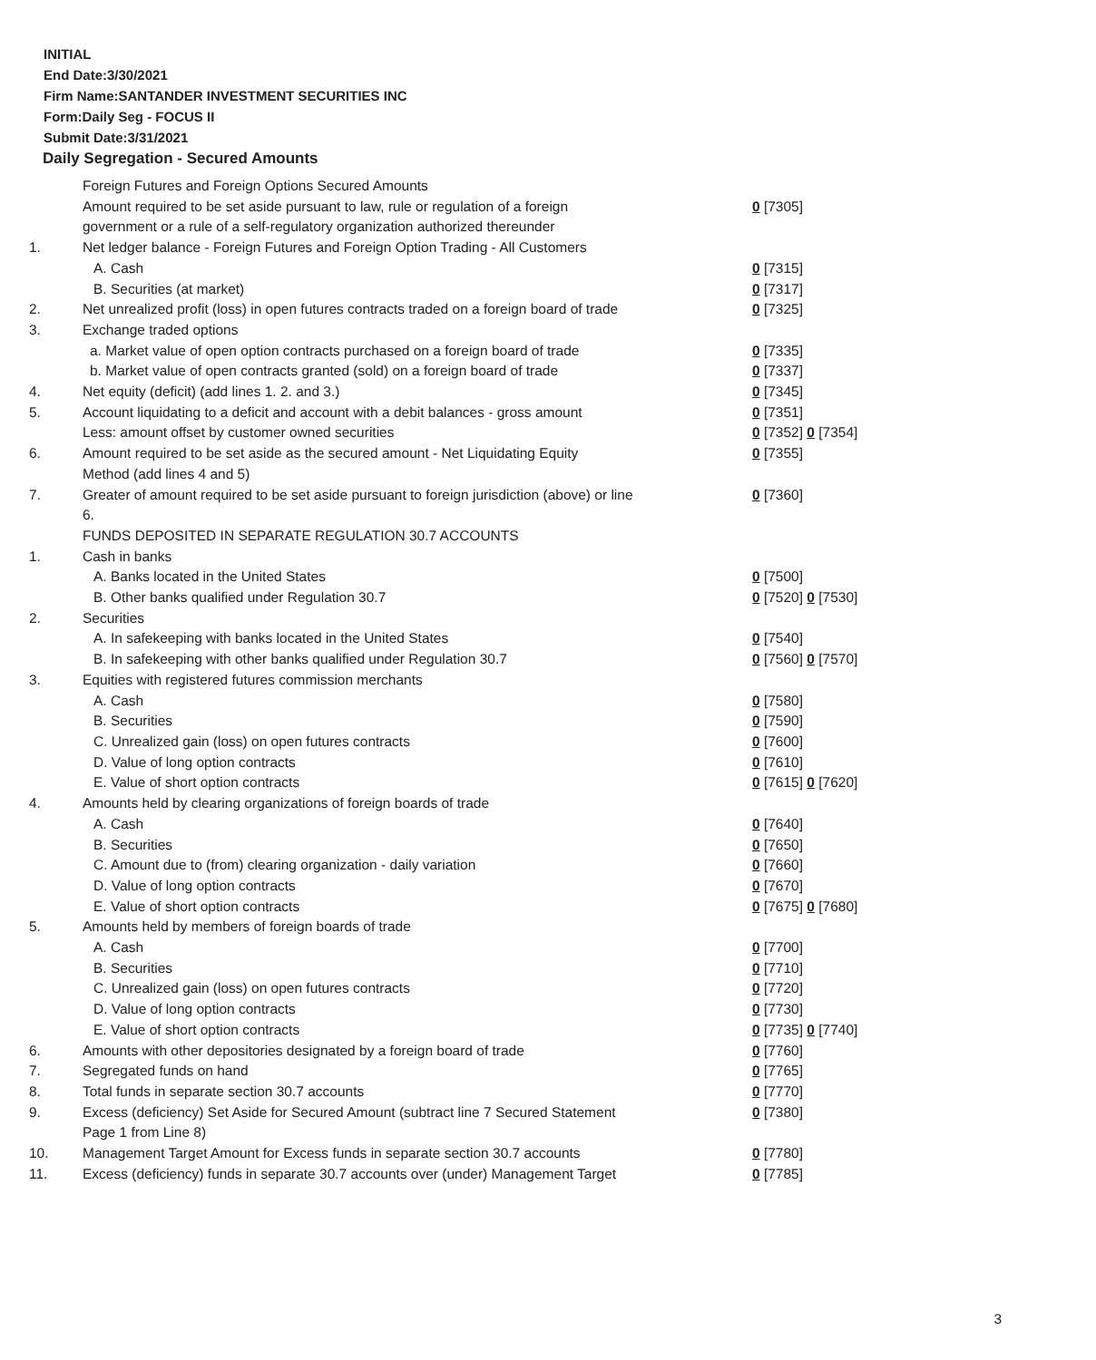INITIAL
End Date:3/30/2021
Firm Name:SANTANDER INVESTMENT SECURITIES INC
Form:Daily Seg - FOCUS II
Submit Date:3/31/2021
Daily Segregation - Secured Amounts
| | Foreign Futures and Foreign Options Secured Amounts | |
| | Amount required to be set aside pursuant to law, rule or regulation of a foreign government or a rule of a self-regulatory organization authorized thereunder | 0 [7305] |
| 1. | Net ledger balance - Foreign Futures and Foreign Option Trading - All Customers | |
| | A. Cash | 0 [7315] |
| | B. Securities (at market) | 0 [7317] |
| 2. | Net unrealized profit (loss) in open futures contracts traded on a foreign board of trade | 0 [7325] |
| 3. | Exchange traded options | |
| | a. Market value of open option contracts purchased on a foreign board of trade | 0 [7335] |
| | b. Market value of open contracts granted (sold) on a foreign board of trade | 0 [7337] |
| 4. | Net equity (deficit) (add lines 1. 2. and 3.) | 0 [7345] |
| 5. | Account liquidating to a deficit and account with a debit balances - gross amount | 0 [7351] |
| | Less: amount offset by customer owned securities | 0 [7352] 0 [7354] |
| 6. | Amount required to be set aside as the secured amount - Net Liquidating Equity Method (add lines 4 and 5) | 0 [7355] |
| 7. | Greater of amount required to be set aside pursuant to foreign jurisdiction (above) or line 6. | 0 [7360] |
| | FUNDS DEPOSITED IN SEPARATE REGULATION 30.7 ACCOUNTS | |
| 1. | Cash in banks | |
| | A. Banks located in the United States | 0 [7500] |
| | B. Other banks qualified under Regulation 30.7 | 0 [7520] 0 [7530] |
| 2. | Securities | |
| | A. In safekeeping with banks located in the United States | 0 [7540] |
| | B. In safekeeping with other banks qualified under Regulation 30.7 | 0 [7560] 0 [7570] |
| 3. | Equities with registered futures commission merchants | |
| | A. Cash | 0 [7580] |
| | B. Securities | 0 [7590] |
| | C. Unrealized gain (loss) on open futures contracts | 0 [7600] |
| | D. Value of long option contracts | 0 [7610] |
| | E. Value of short option contracts | 0 [7615] 0 [7620] |
| 4. | Amounts held by clearing organizations of foreign boards of trade | |
| | A. Cash | 0 [7640] |
| | B. Securities | 0 [7650] |
| | C. Amount due to (from) clearing organization - daily variation | 0 [7660] |
| | D. Value of long option contracts | 0 [7670] |
| | E. Value of short option contracts | 0 [7675] 0 [7680] |
| 5. | Amounts held by members of foreign boards of trade | |
| | A. Cash | 0 [7700] |
| | B. Securities | 0 [7710] |
| | C. Unrealized gain (loss) on open futures contracts | 0 [7720] |
| | D. Value of long option contracts | 0 [7730] |
| | E. Value of short option contracts | 0 [7735] 0 [7740] |
| 6. | Amounts with other depositories designated by a foreign board of trade | 0 [7760] |
| 7. | Segregated funds on hand | 0 [7765] |
| 8. | Total funds in separate section 30.7 accounts | 0 [7770] |
| 9. | Excess (deficiency) Set Aside for Secured Amount (subtract line 7 Secured Statement Page 1 from Line 8) | 0 [7380] |
| 10. | Management Target Amount for Excess funds in separate section 30.7 accounts | 0 [7780] |
| 11. | Excess (deficiency) funds in separate 30.7 accounts over (under) Management Target | 0 [7785] |
3